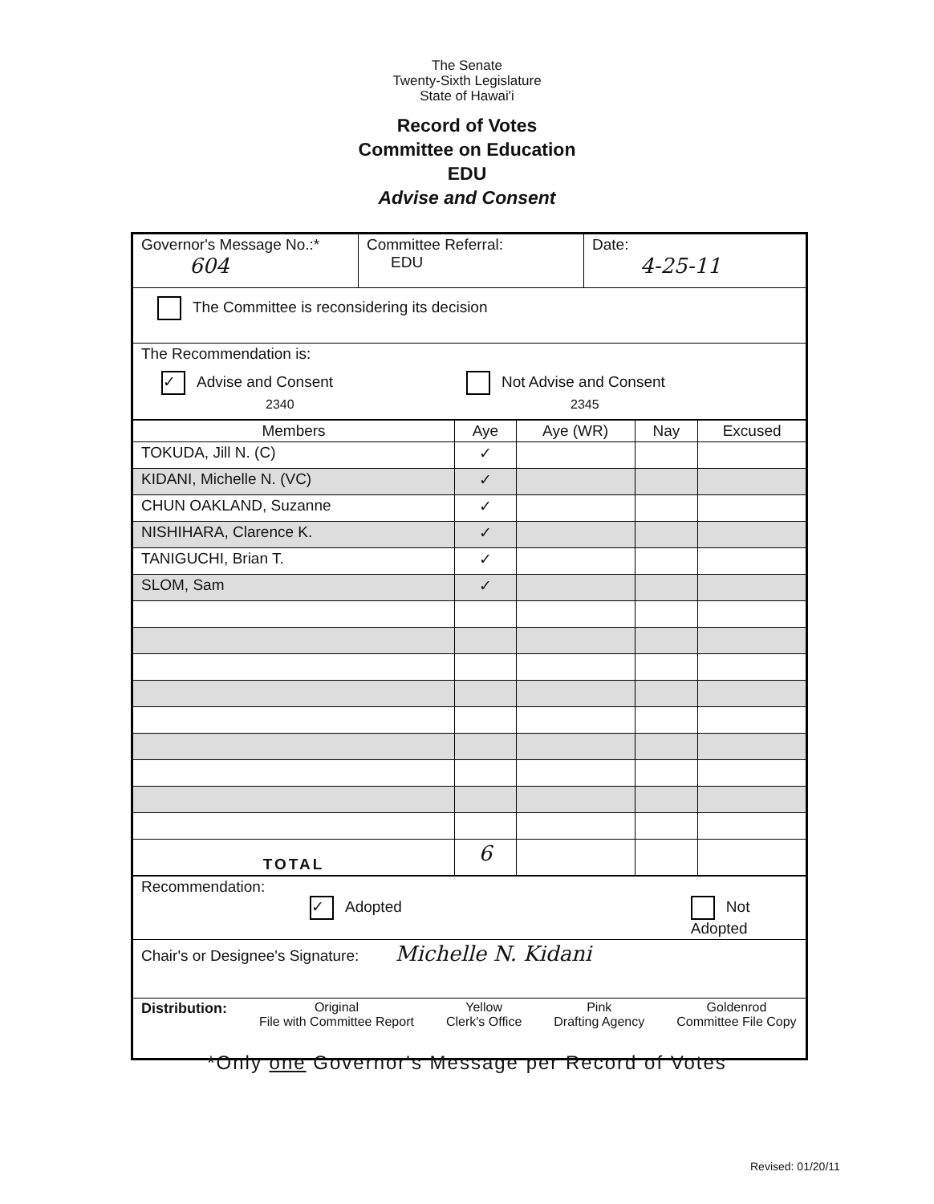The Senate
Twenty-Sixth Legislature
State of Hawai'i
Record of Votes
Committee on Education
EDU
Advise and Consent
| Governor's Message No.:* 604 | Committee Referral: EDU | Date: 4-25-11 |
| The Committee is reconsidering its decision | | |
| The Recommendation is: ✓ Advise and Consent 2340 Not Advise and Consent 2345 | | |
| Members | Aye | Aye (WR) | Nay | Excused |
| --- | --- | --- | --- | --- |
| TOKUDA, Jill N. (C) | ✓ | | | |
| KIDANI, Michelle N. (VC) | ✓ | | | |
| CHUN OAKLAND, Suzanne | ✓ | | | |
| NISHIHARA, Clarence K. | ✓ | | | |
| TANIGUCHI, Brian T. | ✓ | | | |
| SLOM, Sam | ✓ | | | |
| TOTAL | 6 | | | |
| Recommendation: ✓ Adopted Not Adopted |
| Chair's or Designee's Signature: Michelle N. Kidani |
| Distribution: Original File with Committee Report Yellow Clerk's Office Pink Drafting Agency Goldenrod Committee File Copy |
*Only one Governor's Message per Record of Votes
Revised: 01/20/11